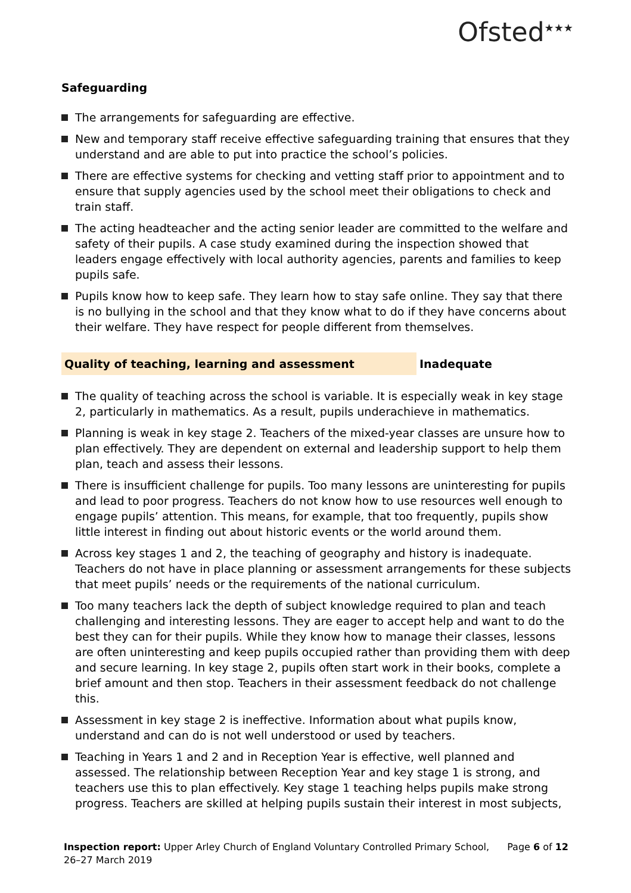Ofsted<sup>★★★</sup>
Safeguarding
The arrangements for safeguarding are effective.
New and temporary staff receive effective safeguarding training that ensures that they understand and are able to put into practice the school’s policies.
There are effective systems for checking and vetting staff prior to appointment and to ensure that supply agencies used by the school meet their obligations to check and train staff.
The acting headteacher and the acting senior leader are committed to the welfare and safety of their pupils. A case study examined during the inspection showed that leaders engage effectively with local authority agencies, parents and families to keep pupils safe.
Pupils know how to keep safe. They learn how to stay safe online. They say that there is no bullying in the school and that they know what to do if they have concerns about their welfare. They have respect for people different from themselves.
Quality of teaching, learning and assessment Inadequate
The quality of teaching across the school is variable. It is especially weak in key stage 2, particularly in mathematics. As a result, pupils underachieve in mathematics.
Planning is weak in key stage 2. Teachers of the mixed-year classes are unsure how to plan effectively. They are dependent on external and leadership support to help them plan, teach and assess their lessons.
There is insufficient challenge for pupils. Too many lessons are uninteresting for pupils and lead to poor progress. Teachers do not know how to use resources well enough to engage pupils’ attention. This means, for example, that too frequently, pupils show little interest in finding out about historic events or the world around them.
Across key stages 1 and 2, the teaching of geography and history is inadequate. Teachers do not have in place planning or assessment arrangements for these subjects that meet pupils’ needs or the requirements of the national curriculum.
Too many teachers lack the depth of subject knowledge required to plan and teach challenging and interesting lessons. They are eager to accept help and want to do the best they can for their pupils. While they know how to manage their classes, lessons are often uninteresting and keep pupils occupied rather than providing them with deep and secure learning. In key stage 2, pupils often start work in their books, complete a brief amount and then stop. Teachers in their assessment feedback do not challenge this.
Assessment in key stage 2 is ineffective. Information about what pupils know, understand and can do is not well understood or used by teachers.
Teaching in Years 1 and 2 and in Reception Year is effective, well planned and assessed. The relationship between Reception Year and key stage 1 is strong, and teachers use this to plan effectively. Key stage 1 teaching helps pupils make strong progress. Teachers are skilled at helping pupils sustain their interest in most subjects,
Inspection report: Upper Arley Church of England Voluntary Controlled Primary School,
26–27 March 2019
Page 6 of 12